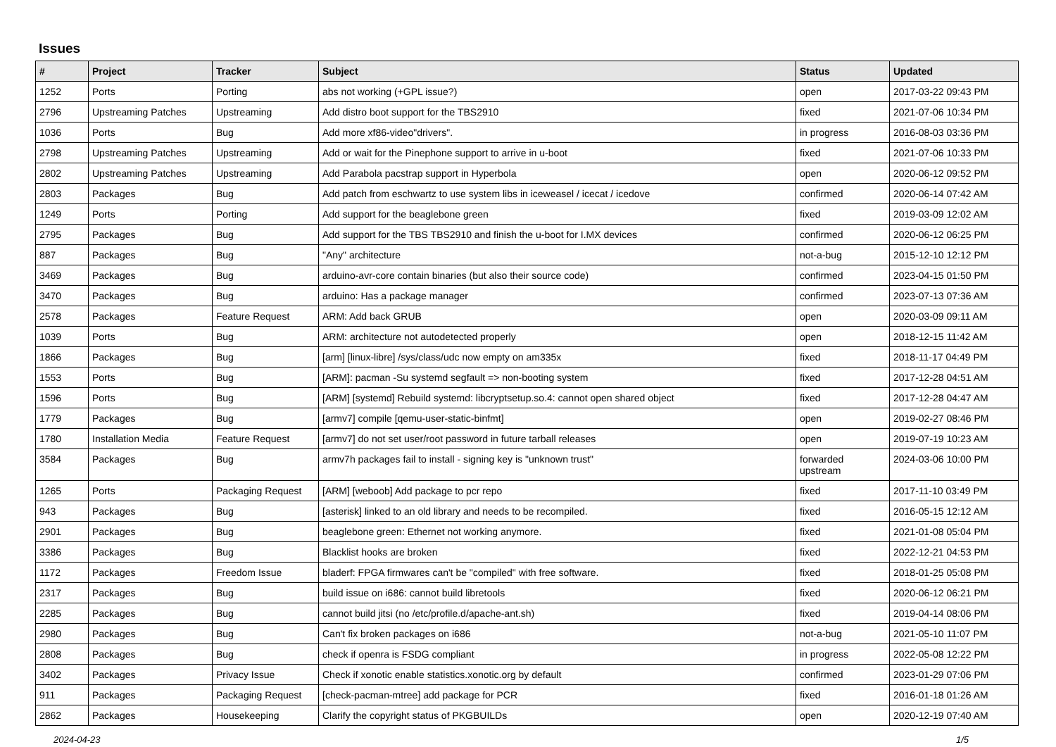Issues
| # | Project | Tracker | Subject | Status | Updated |
| --- | --- | --- | --- | --- | --- |
| 1252 | Ports | Porting | abs not working (+GPL issue?) | open | 2017-03-22 09:43 PM |
| 2796 | Upstreaming Patches | Upstreaming | Add distro boot support for the TBS2910 | fixed | 2021-07-06 10:34 PM |
| 1036 | Ports | Bug | Add more xf86-video"drivers". | in progress | 2016-08-03 03:36 PM |
| 2798 | Upstreaming Patches | Upstreaming | Add or wait for the Pinephone support to arrive in u-boot | fixed | 2021-07-06 10:33 PM |
| 2802 | Upstreaming Patches | Upstreaming | Add Parabola pacstrap support in Hyperbola | open | 2020-06-12 09:52 PM |
| 2803 | Packages | Bug | Add patch from eschwartz to use system libs in iceweasel / icecat / icedove | confirmed | 2020-06-14 07:42 AM |
| 1249 | Ports | Porting | Add support for the beaglebone green | fixed | 2019-03-09 12:02 AM |
| 2795 | Packages | Bug | Add support for the TBS TBS2910 and finish the u-boot for I.MX devices | confirmed | 2020-06-12 06:25 PM |
| 887 | Packages | Bug | "Any" architecture | not-a-bug | 2015-12-10 12:12 PM |
| 3469 | Packages | Bug | arduino-avr-core contain binaries (but also their source code) | confirmed | 2023-04-15 01:50 PM |
| 3470 | Packages | Bug | arduino: Has a package manager | confirmed | 2023-07-13 07:36 AM |
| 2578 | Packages | Feature Request | ARM: Add back GRUB | open | 2020-03-09 09:11 AM |
| 1039 | Ports | Bug | ARM: architecture not autodetected properly | open | 2018-12-15 11:42 AM |
| 1866 | Packages | Bug | [arm] [linux-libre] /sys/class/udc now empty on am335x | fixed | 2018-11-17 04:49 PM |
| 1553 | Ports | Bug | [ARM]: pacman -Su systemd segfault => non-booting system | fixed | 2017-12-28 04:51 AM |
| 1596 | Ports | Bug | [ARM] [systemd] Rebuild systemd: libcryptsetup.so.4: cannot open shared object | fixed | 2017-12-28 04:47 AM |
| 1779 | Packages | Bug | [armv7] compile [qemu-user-static-binfmt] | open | 2019-02-27 08:46 PM |
| 1780 | Installation Media | Feature Request | [armv7] do not set user/root password in future tarball releases | open | 2019-07-19 10:23 AM |
| 3584 | Packages | Bug | armv7h packages fail to install - signing key is "unknown trust" | forwarded upstream | 2024-03-06 10:00 PM |
| 1265 | Ports | Packaging Request | [ARM] [weboob] Add package to pcr repo | fixed | 2017-11-10 03:49 PM |
| 943 | Packages | Bug | [asterisk] linked to an old library and needs to be recompiled. | fixed | 2016-05-15 12:12 AM |
| 2901 | Packages | Bug | beaglebone green: Ethernet not working anymore. | fixed | 2021-01-08 05:04 PM |
| 3386 | Packages | Bug | Blacklist hooks are broken | fixed | 2022-12-21 04:53 PM |
| 1172 | Packages | Freedom Issue | bladerf: FPGA firmwares can't be "compiled" with free software. | fixed | 2018-01-25 05:08 PM |
| 2317 | Packages | Bug | build issue on i686: cannot build libretools | fixed | 2020-06-12 06:21 PM |
| 2285 | Packages | Bug | cannot build jitsi (no /etc/profile.d/apache-ant.sh) | fixed | 2019-04-14 08:06 PM |
| 2980 | Packages | Bug | Can't fix broken packages on i686 | not-a-bug | 2021-05-10 11:07 PM |
| 2808 | Packages | Bug | check if openra is FSDG compliant | in progress | 2022-05-08 12:22 PM |
| 3402 | Packages | Privacy Issue | Check if xonotic enable statistics.xonotic.org by default | confirmed | 2023-01-29 07:06 PM |
| 911 | Packages | Packaging Request | [check-pacman-mtree] add package for PCR | fixed | 2016-01-18 01:26 AM |
| 2862 | Packages | Housekeeping | Clarify the copyright status of PKGBUILDs | open | 2020-12-19 07:40 AM |
2024-04-23 1/5